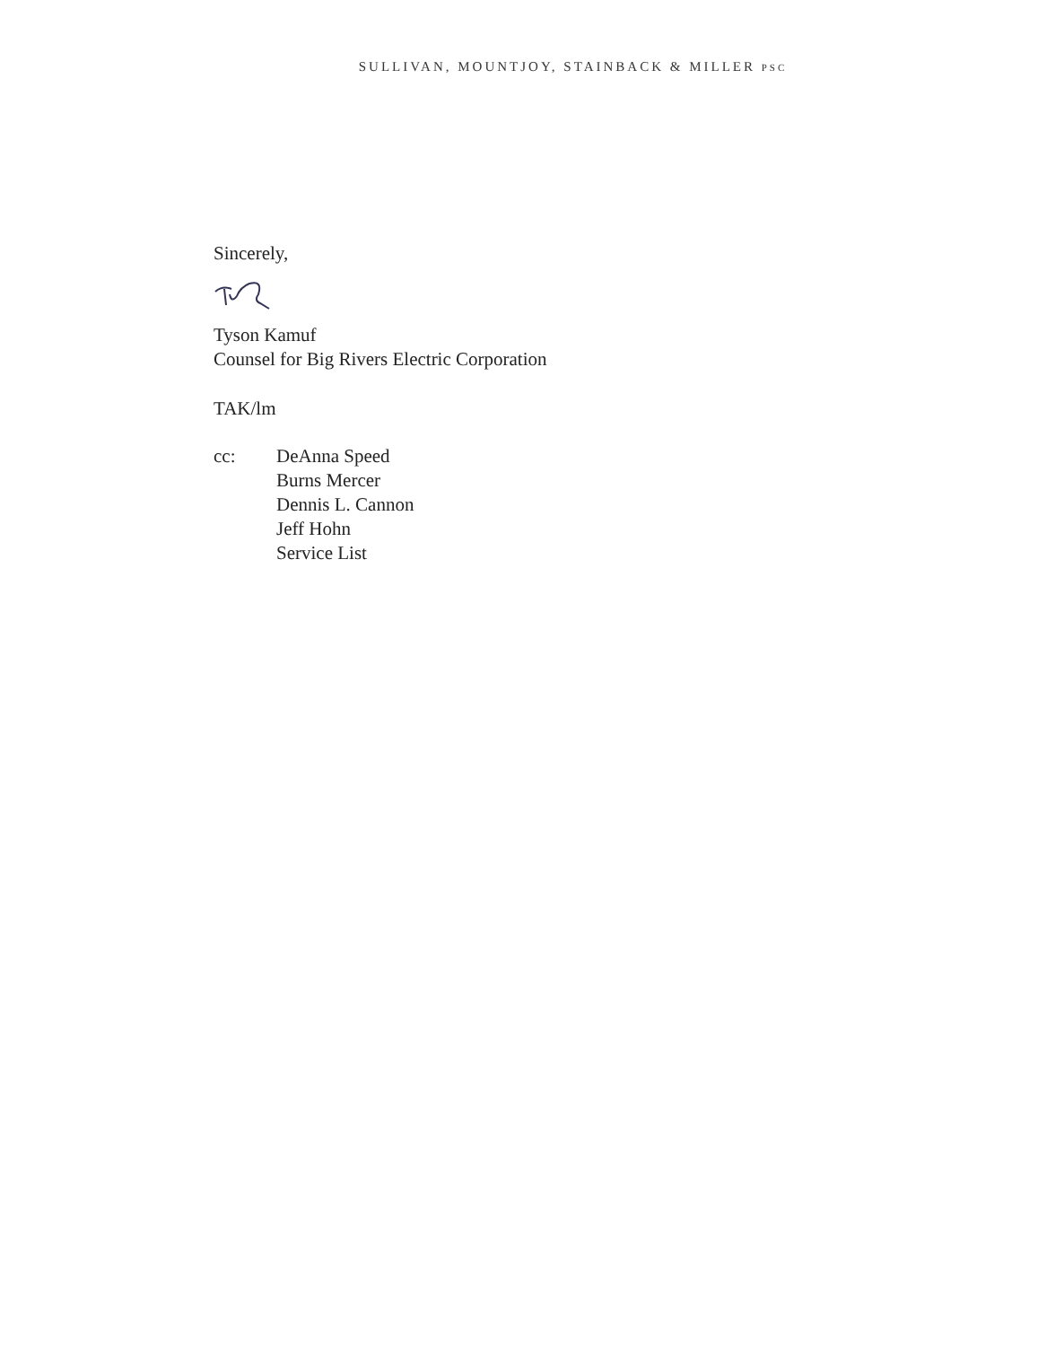SULLIVAN, MOUNTJOY, STAINBACK & MILLER PSC
Sincerely,
Tyson Kamuf
Counsel for Big Rivers Electric Corporation
TAK/lm
cc: DeAnna Speed
Burns Mercer
Dennis L. Cannon
Jeff Hohn
Service List